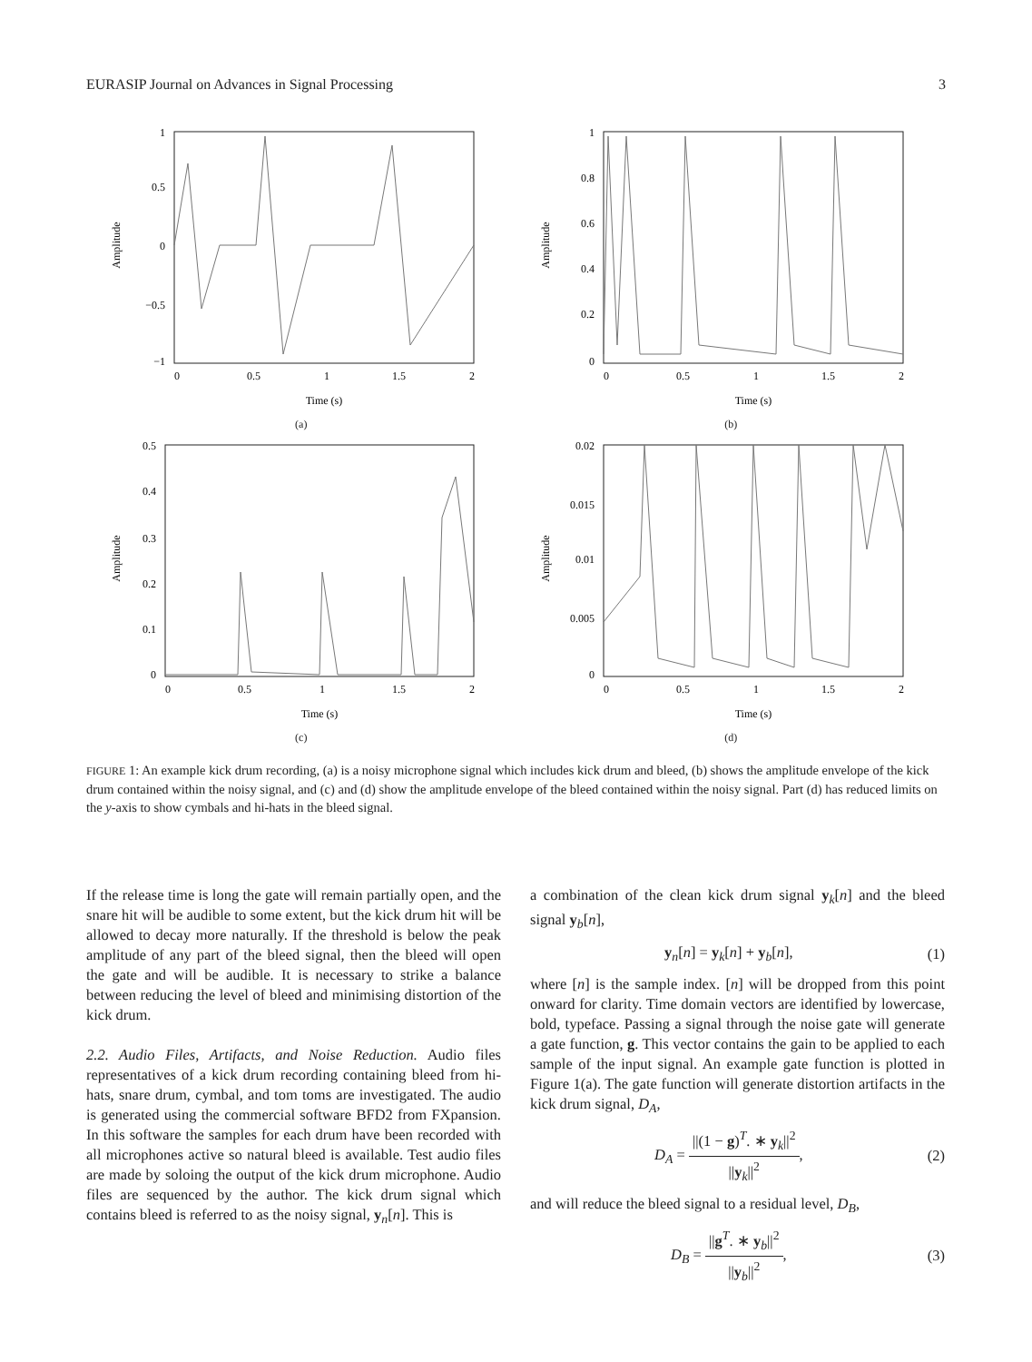EURASIP Journal on Advances in Signal Processing 3
1
0.5
0
−0.5
−1
0
0.5
1
1.5
2
Time (s)
Amplitude
(a)
1
0.8
0.6
0.4
0.2
0
0
0.5
1
1.5
2
Time (s)
Amplitude
(b)
0.5
0.4
0.3
0.2
0.1
0
0
0.5
1
1.5
2
Time (s)
Amplitude
(c)
0.02
0.015
0.01
0.005
0
0
0.5
1
1.5
2
Time (s)
Amplitude
(d)
FIGURE 1: An example kick drum recording, (a) is a noisy microphone signal which includes kick drum and bleed, (b) shows the amplitude envelope of the kick drum contained within the noisy signal, and (c) and (d) show the amplitude envelope of the bleed contained within the noisy signal. Part (d) has reduced limits on the y-axis to show cymbals and hi-hats in the bleed signal.
If the release time is long the gate will remain partially open, and the snare hit will be audible to some extent, but the kick drum hit will be allowed to decay more naturally. If the threshold is below the peak amplitude of any part of the bleed signal, then the bleed will open the gate and will be audible. It is necessary to strike a balance between reducing the level of bleed and minimising distortion of the kick drum.
2.2. Audio Files, Artifacts, and Noise Reduction. Audio files representatives of a kick drum recording containing bleed from hi-hats, snare drum, cymbal, and tom toms are investigated. The audio is generated using the commercial software BFD2 from FXpansion. In this software the samples for each drum have been recorded with all microphones active so natural bleed is available. Test audio files are made by soloing the output of the kick drum microphone. Audio files are sequenced by the author. The kick drum signal which contains bleed is referred to as the noisy signal, y<sub>n</sub>[n]. This is
a combination of the clean kick drum signal y<sub>k</sub>[n] and the bleed signal y<sub>b</sub>[n],
y<sub>n</sub>[n] = y<sub>k</sub>[n] + y<sub>b</sub>[n], (1)
where [n] is the sample index. [n] will be dropped from this point onward for clarity. Time domain vectors are identified by lowercase, bold, typeface. Passing a signal through the noise gate will generate a gate function, g. This vector contains the gain to be applied to each sample of the input signal. An example gate function is plotted in Figure 1(a). The gate function will generate distortion artifacts in the kick drum signal, D<sub>A</sub>,
D<sub>A</sub> =
||(1 − g)<sup>T</sup>. ∗ y<sub>k</sub>||<sup>2</sup>
||y<sub>k</sub>||<sup>2</sup>
, (2)
and will reduce the bleed signal to a residual level, D<sub>B</sub>,
D<sub>B</sub> =
||g<sup>T</sup>. ∗ y<sub>b</sub>||<sup>2</sup>
||y<sub>b</sub>||<sup>2</sup>
, (3)